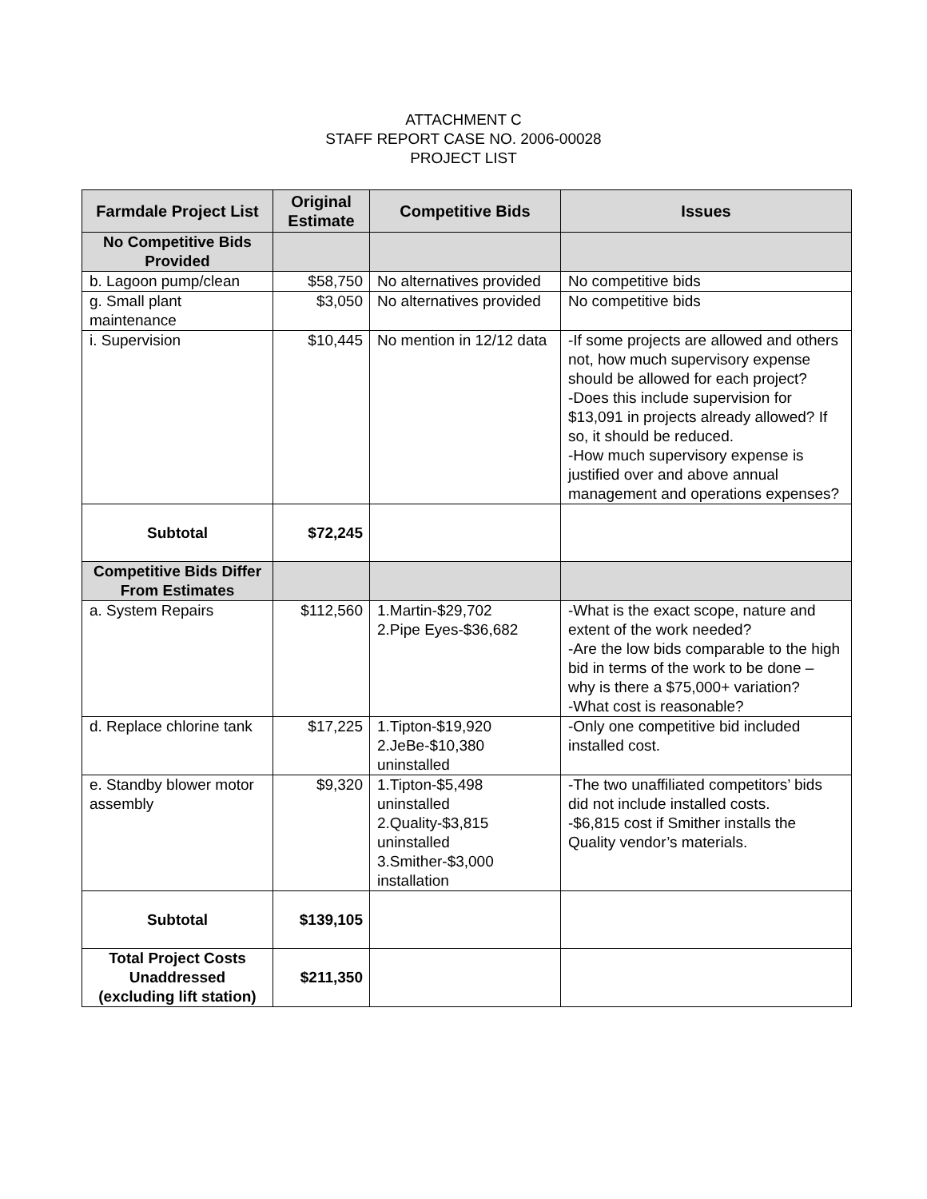ATTACHMENT C
STAFF REPORT CASE NO. 2006-00028
PROJECT LIST
| Farmdale Project List | Original Estimate | Competitive Bids | Issues |
| --- | --- | --- | --- |
| No Competitive Bids Provided | | | |
| b. Lagoon pump/clean | $58,750 | No alternatives provided | No competitive bids |
| g. Small plant maintenance | $3,050 | No alternatives provided | No competitive bids |
| i. Supervision | $10,445 | No mention in 12/12 data | -If some projects are allowed and others not, how much supervisory expense should be allowed for each project? -Does this include supervision for $13,091 in projects already allowed? If so, it should be reduced. -How much supervisory expense is justified over and above annual management and operations expenses? |
| Subtotal | $72,245 | | |
| Competitive Bids Differ From Estimates | | | |
| a. System Repairs | $112,560 | 1.Martin-$29,702 2.Pipe Eyes-$36,682 | -What is the exact scope, nature and extent of the work needed? -Are the low bids comparable to the high bid in terms of the work to be done – why is there a $75,000+ variation? -What cost is reasonable? |
| d. Replace chlorine tank | $17,225 | 1.Tipton-$19,920 2.JeBe-$10,380 uninstalled | -Only one competitive bid included installed cost. |
| e. Standby blower motor assembly | $9,320 | 1.Tipton-$5,498 uninstalled 2.Quality-$3,815 uninstalled 3.Smither-$3,000 installation | -The two unaffiliated competitors’ bids did not include installed costs. -$6,815 cost if Smither installs the Quality vendor’s materials. |
| Subtotal | $139,105 | | |
| Total Project Costs Unaddressed (excluding lift station) | $211,350 | | |